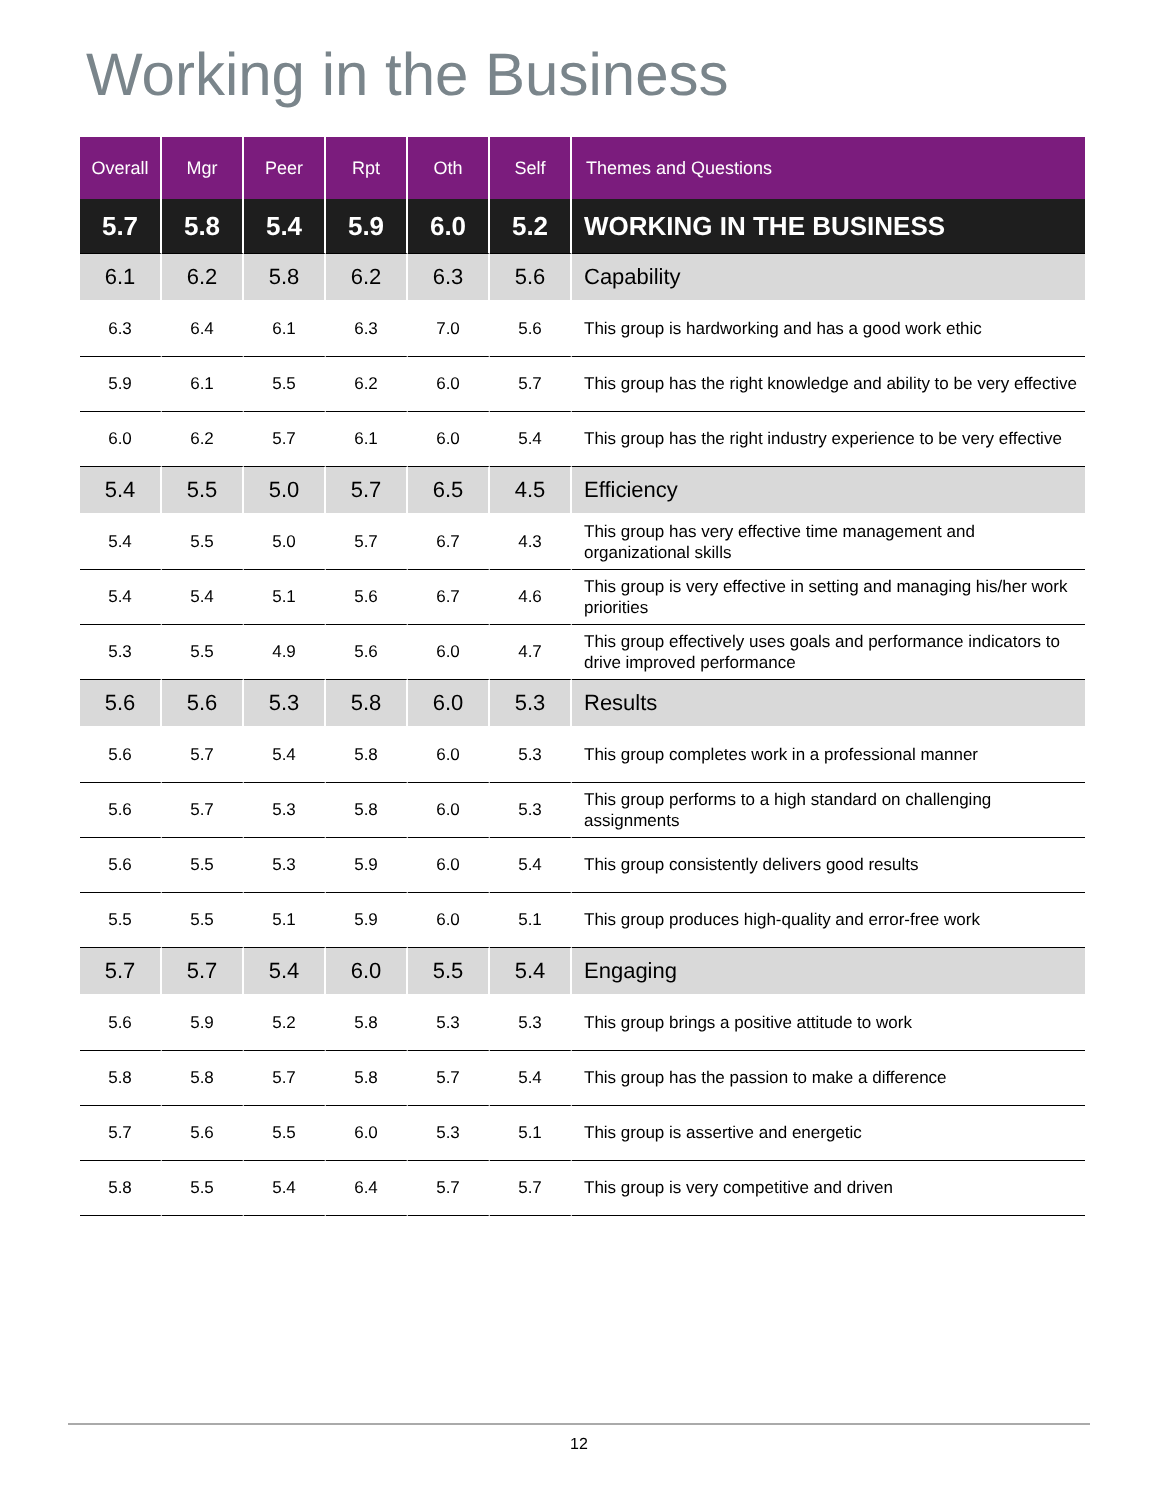Working in the Business
| Overall | Mgr | Peer | Rpt | Oth | Self | Themes and Questions |
| --- | --- | --- | --- | --- | --- | --- |
| 5.7 | 5.8 | 5.4 | 5.9 | 6.0 | 5.2 | WORKING IN THE BUSINESS |
| 6.1 | 6.2 | 5.8 | 6.2 | 6.3 | 5.6 | Capability |
| 6.3 | 6.4 | 6.1 | 6.3 | 7.0 | 5.6 | This group is hardworking and has a good work ethic |
| 5.9 | 6.1 | 5.5 | 6.2 | 6.0 | 5.7 | This group has the right knowledge and ability to be very effective |
| 6.0 | 6.2 | 5.7 | 6.1 | 6.0 | 5.4 | This group has the right industry experience to be very effective |
| 5.4 | 5.5 | 5.0 | 5.7 | 6.5 | 4.5 | Efficiency |
| 5.4 | 5.5 | 5.0 | 5.7 | 6.7 | 4.3 | This group has very effective time management and organizational skills |
| 5.4 | 5.4 | 5.1 | 5.6 | 6.7 | 4.6 | This group is very effective in setting and managing his/her work priorities |
| 5.3 | 5.5 | 4.9 | 5.6 | 6.0 | 4.7 | This group effectively uses goals and performance indicators to drive improved performance |
| 5.6 | 5.6 | 5.3 | 5.8 | 6.0 | 5.3 | Results |
| 5.6 | 5.7 | 5.4 | 5.8 | 6.0 | 5.3 | This group completes work in a professional manner |
| 5.6 | 5.7 | 5.3 | 5.8 | 6.0 | 5.3 | This group performs to a high standard on challenging assignments |
| 5.6 | 5.5 | 5.3 | 5.9 | 6.0 | 5.4 | This group consistently delivers good results |
| 5.5 | 5.5 | 5.1 | 5.9 | 6.0 | 5.1 | This group produces high-quality and error-free work |
| 5.7 | 5.7 | 5.4 | 6.0 | 5.5 | 5.4 | Engaging |
| 5.6 | 5.9 | 5.2 | 5.8 | 5.3 | 5.3 | This group brings a positive attitude to work |
| 5.8 | 5.8 | 5.7 | 5.8 | 5.7 | 5.4 | This group has the passion to make a difference |
| 5.7 | 5.6 | 5.5 | 6.0 | 5.3 | 5.1 | This group is assertive and energetic |
| 5.8 | 5.5 | 5.4 | 6.4 | 5.7 | 5.7 | This group is very competitive and driven |
12